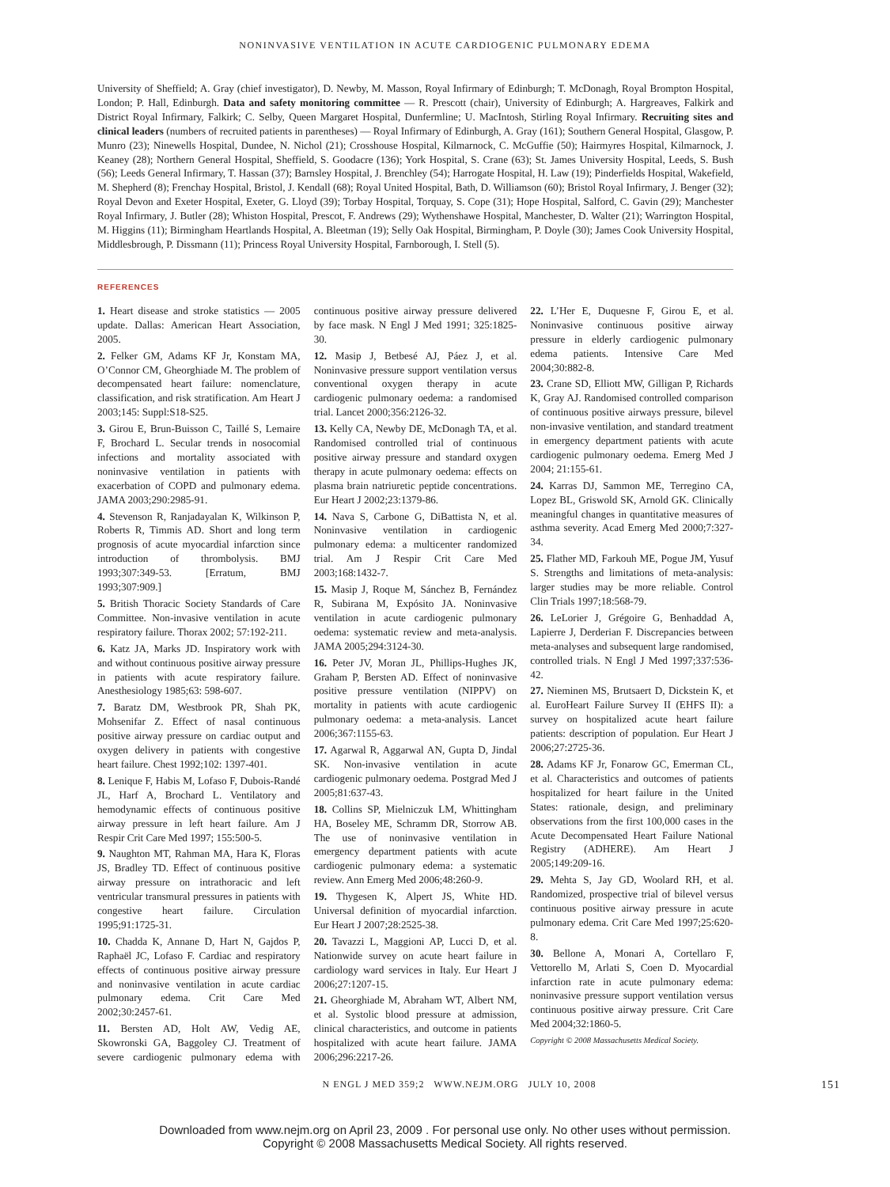NONINVASIVE VENTILATION IN ACUTE CARDIOGENIC PULMONARY EDEMA
University of Sheffield; A. Gray (chief investigator), D. Newby, M. Masson, Royal Infirmary of Edinburgh; T. McDonagh, Royal Brompton Hospital, London; P. Hall, Edinburgh. Data and safety monitoring committee — R. Prescott (chair), University of Edinburgh; A. Hargreaves, Falkirk and District Royal Infirmary, Falkirk; C. Selby, Queen Margaret Hospital, Dunfermline; U. MacIntosh, Stirling Royal Infirmary. Recruiting sites and clinical leaders (numbers of recruited patients in parentheses) — Royal Infirmary of Edinburgh, A. Gray (161); Southern General Hospital, Glasgow, P. Munro (23); Ninewells Hospital, Dundee, N. Nichol (21); Crosshouse Hospital, Kilmarnock, C. McGuffie (50); Hairmyres Hospital, Kilmarnock, J. Keaney (28); Northern General Hospital, Sheffield, S. Goodacre (136); York Hospital, S. Crane (63); St. James University Hospital, Leeds, S. Bush (56); Leeds General Infirmary, T. Hassan (37); Barnsley Hospital, J. Brenchley (54); Harrogate Hospital, H. Law (19); Pinderfields Hospital, Wakefield, M. Shepherd (8); Frenchay Hospital, Bristol, J. Kendall (68); Royal United Hospital, Bath, D. Williamson (60); Bristol Royal Infirmary, J. Benger (32); Royal Devon and Exeter Hospital, Exeter, G. Lloyd (39); Torbay Hospital, Torquay, S. Cope (31); Hope Hospital, Salford, C. Gavin (29); Manchester Royal Infirmary, J. Butler (28); Whiston Hospital, Prescot, F. Andrews (29); Wythenshawe Hospital, Manchester, D. Walter (21); Warrington Hospital, M. Higgins (11); Birmingham Heartlands Hospital, A. Bleetman (19); Selly Oak Hospital, Birmingham, P. Doyle (30); James Cook University Hospital, Middlesbrough, P. Dissmann (11); Princess Royal University Hospital, Farnborough, I. Stell (5).
REFERENCES
1. Heart disease and stroke statistics — 2005 update. Dallas: American Heart Association, 2005.
2. Felker GM, Adams KF Jr, Konstam MA, O’Connor CM, Gheorghiade M. The problem of decompensated heart failure: nomenclature, classification, and risk stratification. Am Heart J 2003;145: Suppl:S18-S25.
3. Girou E, Brun-Buisson C, Taillé S, Lemaire F, Brochard L. Secular trends in nosocomial infections and mortality associated with noninvasive ventilation in patients with exacerbation of COPD and pulmonary edema. JAMA 2003;290:2985-91.
4. Stevenson R, Ranjadayalan K, Wilkinson P, Roberts R, Timmis AD. Short and long term prognosis of acute myocardial infarction since introduction of thrombolysis. BMJ 1993;307:349-53. [Erratum, BMJ 1993;307:909.]
5. British Thoracic Society Standards of Care Committee. Non-invasive ventilation in acute respiratory failure. Thorax 2002; 57:192-211.
6. Katz JA, Marks JD. Inspiratory work with and without continuous positive airway pressure in patients with acute respiratory failure. Anesthesiology 1985;63: 598-607.
7. Baratz DM, Westbrook PR, Shah PK, Mohsenifar Z. Effect of nasal continuous positive airway pressure on cardiac output and oxygen delivery in patients with congestive heart failure. Chest 1992;102: 1397-401.
8. Lenique F, Habis M, Lofaso F, Dubois-Randé JL, Harf A, Brochard L. Ventilatory and hemodynamic effects of continuous positive airway pressure in left heart failure. Am J Respir Crit Care Med 1997; 155:500-5.
9. Naughton MT, Rahman MA, Hara K, Floras JS, Bradley TD. Effect of continuous positive airway pressure on intrathoracic and left ventricular transmural pressures in patients with congestive heart failure. Circulation 1995;91:1725-31.
10. Chadda K, Annane D, Hart N, Gajdos P, Raphaël JC, Lofaso F. Cardiac and respiratory effects of continuous positive airway pressure and noninvasive ventilation in acute cardiac pulmonary edema. Crit Care Med 2002;30:2457-61.
11. Bersten AD, Holt AW, Vedig AE, Skowronski GA, Baggoley CJ. Treatment of severe cardiogenic pulmonary edema with continuous positive airway pressure delivered by face mask. N Engl J Med 1991; 325:1825-30.
12. Masip J, Betbesé AJ, Páez J, et al. Noninvasive pressure support ventilation versus conventional oxygen therapy in acute cardiogenic pulmonary oedema: a randomised trial. Lancet 2000;356:2126-32.
13. Kelly CA, Newby DE, McDonagh TA, et al. Randomised controlled trial of continuous positive airway pressure and standard oxygen therapy in acute pulmonary oedema: effects on plasma brain natriuretic peptide concentrations. Eur Heart J 2002;23:1379-86.
14. Nava S, Carbone G, DiBattista N, et al. Noninvasive ventilation in cardiogenic pulmonary edema: a multicenter randomized trial. Am J Respir Crit Care Med 2003;168:1432-7.
15. Masip J, Roque M, Sánchez B, Fernández R, Subirana M, Expósito JA. Noninvasive ventilation in acute cardiogenic pulmonary oedema: systematic review and meta-analysis. JAMA 2005;294:3124-30.
16. Peter JV, Moran JL, Phillips-Hughes JK, Graham P, Bersten AD. Effect of noninvasive positive pressure ventilation (NIPPV) on mortality in patients with acute cardiogenic pulmonary oedema: a meta-analysis. Lancet 2006;367:1155-63.
17. Agarwal R, Aggarwal AN, Gupta D, Jindal SK. Non-invasive ventilation in acute cardiogenic pulmonary oedema. Postgrad Med J 2005;81:637-43.
18. Collins SP, Mielniczuk LM, Whittingham HA, Boseley ME, Schramm DR, Storrow AB. The use of noninvasive ventilation in emergency department patients with acute cardiogenic pulmonary edema: a systematic review. Ann Emerg Med 2006;48:260-9.
19. Thygesen K, Alpert JS, White HD. Universal definition of myocardial infarction. Eur Heart J 2007;28:2525-38.
20. Tavazzi L, Maggioni AP, Lucci D, et al. Nationwide survey on acute heart failure in cardiology ward services in Italy. Eur Heart J 2006;27:1207-15.
21. Gheorghiade M, Abraham WT, Albert NM, et al. Systolic blood pressure at admission, clinical characteristics, and outcome in patients hospitalized with acute heart failure. JAMA 2006;296:2217-26.
22. L’Her E, Duquesne F, Girou E, et al. Noninvasive continuous positive airway pressure in elderly cardiogenic pulmonary edema patients. Intensive Care Med 2004;30:882-8.
23. Crane SD, Elliott MW, Gilligan P, Richards K, Gray AJ. Randomised controlled comparison of continuous positive airways pressure, bilevel non-invasive ventilation, and standard treatment in emergency department patients with acute cardiogenic pulmonary oedema. Emerg Med J 2004; 21:155-61.
24. Karras DJ, Sammon ME, Terregino CA, Lopez BL, Griswold SK, Arnold GK. Clinically meaningful changes in quantitative measures of asthma severity. Acad Emerg Med 2000;7:327-34.
25. Flather MD, Farkouh ME, Pogue JM, Yusuf S. Strengths and limitations of meta-analysis: larger studies may be more reliable. Control Clin Trials 1997;18:568-79.
26. LeLorier J, Grégoire G, Benhaddad A, Lapierre J, Derderian F. Discrepancies between meta-analyses and subsequent large randomised, controlled trials. N Engl J Med 1997;337:536-42.
27. Nieminen MS, Brutsaert D, Dickstein K, et al. EuroHeart Failure Survey II (EHFS II): a survey on hospitalized acute heart failure patients: description of population. Eur Heart J 2006;27:2725-36.
28. Adams KF Jr, Fonarow GC, Emerman CL, et al. Characteristics and outcomes of patients hospitalized for heart failure in the United States: rationale, design, and preliminary observations from the first 100,000 cases in the Acute Decompensated Heart Failure National Registry (ADHERE). Am Heart J 2005;149:209-16.
29. Mehta S, Jay GD, Woolard RH, et al. Randomized, prospective trial of bilevel versus continuous positive airway pressure in acute pulmonary edema. Crit Care Med 1997;25:620-8.
30. Bellone A, Monari A, Cortellaro F, Vettorello M, Arlati S, Coen D. Myocardial infarction rate in acute pulmonary edema: noninvasive pressure support ventilation versus continuous positive airway pressure. Crit Care Med 2004;32:1860-5.
Copyright © 2008 Massachusetts Medical Society.
N ENGL J MED 359;2 WWW.NEJM.ORG JULY 10, 2008 151
Downloaded from www.nejm.org on April 23, 2009 . For personal use only. No other uses without permission.
Copyright © 2008 Massachusetts Medical Society. All rights reserved.